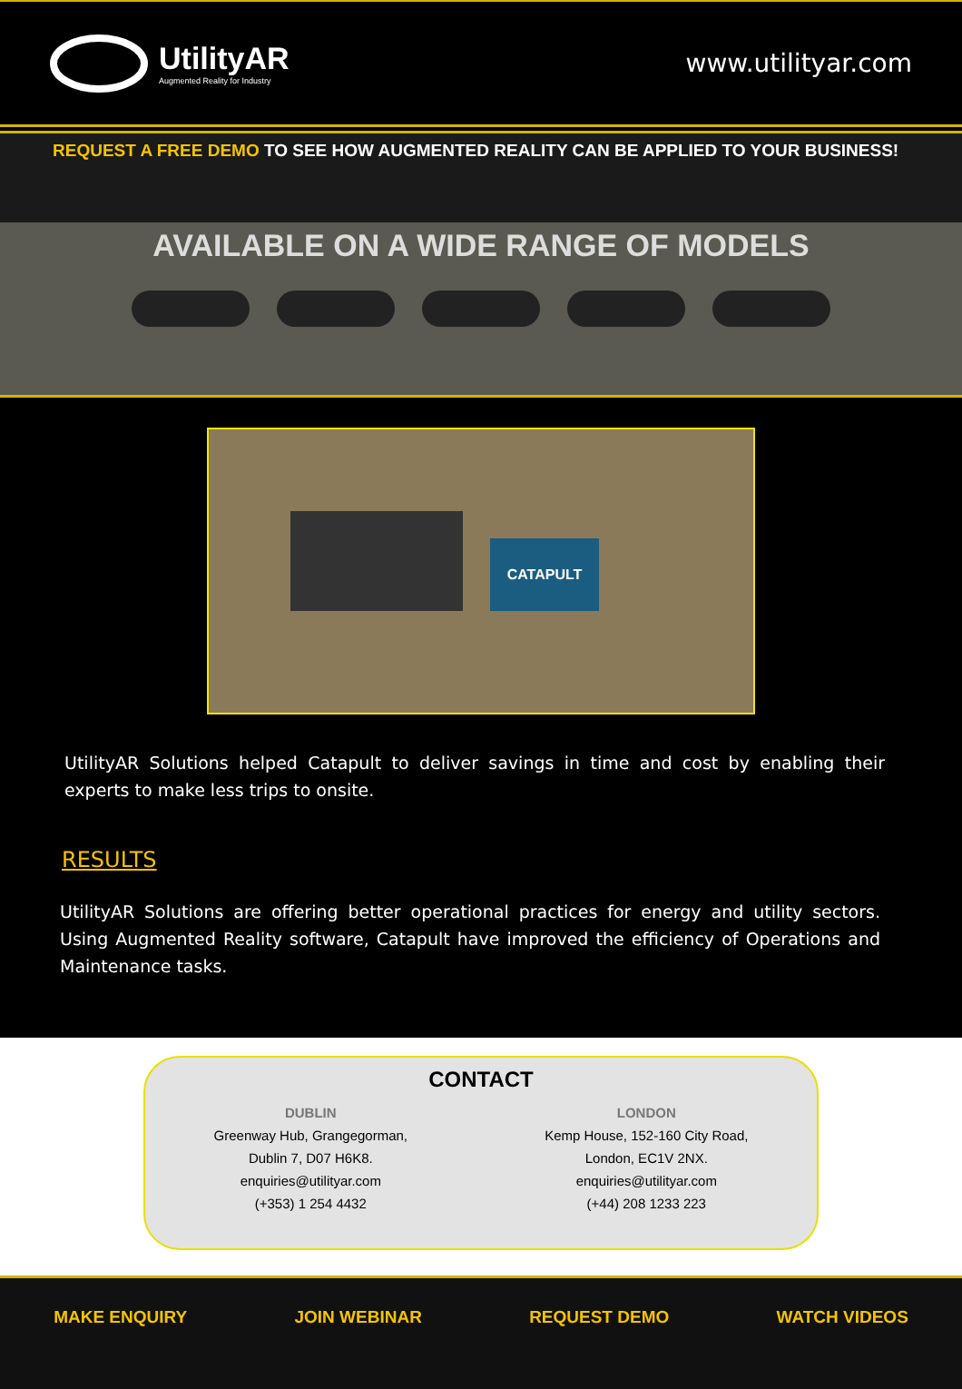UtilityAR
Augmented Reality for Industry
www.utilityar.com
REQUEST A FREE DEMO TO SEE HOW AUGMENTED REALITY CAN BE APPLIED TO YOUR BUSINESS!
AVAILABLE ON A WIDE RANGE OF MODELS
CATAPULT
UtilityAR Solutions helped Catapult to deliver savings in time and cost by enabling their experts to make less trips to onsite.
RESULTS
UtilityAR Solutions are offering better operational practices for energy and utility sectors. Using Augmented Reality software, Catapult have improved the efficiency of Operations and Maintenance tasks.
CONTACT
DUBLIN
Greenway Hub, Grangegorman,
Dublin 7, D07 H6K8.
enquiries@utilityar.com
(+353) 1 254 4432
LONDON
Kemp House, 152-160 City Road,
London, EC1V 2NX.
enquiries@utilityar.com
(+44) 208 1233 223
MAKE ENQUIRY JOIN WEBINAR REQUEST DEMO WATCH VIDEOS